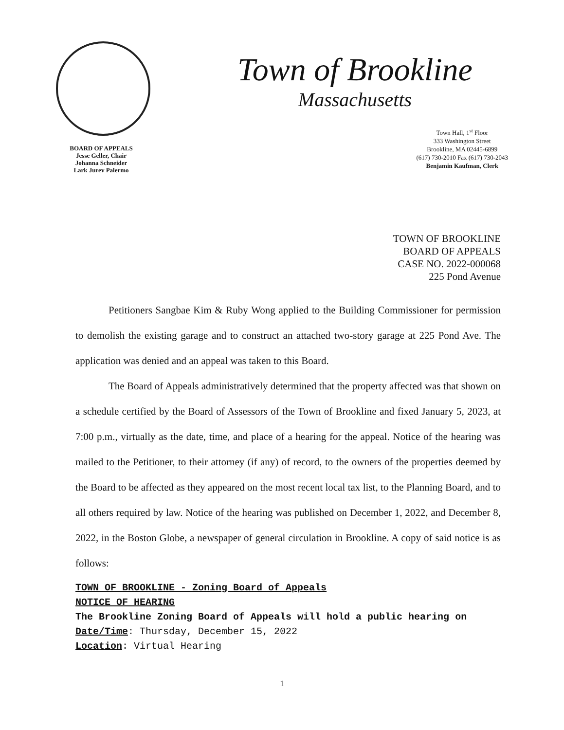BOARD OF APPEALS
Jesse Geller, Chair
Johanna Schneider
Lark Jurev Palermo
Town of Brookline
Massachusetts
Town Hall, 1<sup>st</sup> Floor
333 Washington Street
Brookline, MA 02445-6899
(617) 730-2010 Fax (617) 730-2043
Benjamin Kaufman, Clerk
TOWN OF BROOKLINE
BOARD OF APPEALS
CASE NO. 2022-000068
225 Pond Avenue
Petitioners Sangbae Kim & Ruby Wong applied to the Building Commissioner for permission to demolish the existing garage and to construct an attached two-story garage at 225 Pond Ave. The application was denied and an appeal was taken to this Board.
The Board of Appeals administratively determined that the property affected was that shown on a schedule certified by the Board of Assessors of the Town of Brookline and fixed January 5, 2023, at 7:00 p.m., virtually as the date, time, and place of a hearing for the appeal. Notice of the hearing was mailed to the Petitioner, to their attorney (if any) of record, to the owners of the properties deemed by the Board to be affected as they appeared on the most recent local tax list, to the Planning Board, and to all others required by law. Notice of the hearing was published on December 1, 2022, and December 8, 2022, in the Boston Globe, a newspaper of general circulation in Brookline. A copy of said notice is as follows:
TOWN OF BROOKLINE - Zoning Board of Appeals
NOTICE OF HEARING
The Brookline Zoning Board of Appeals will hold a public hearing on
Date/Time: Thursday, December 15, 2022
Location: Virtual Hearing
1